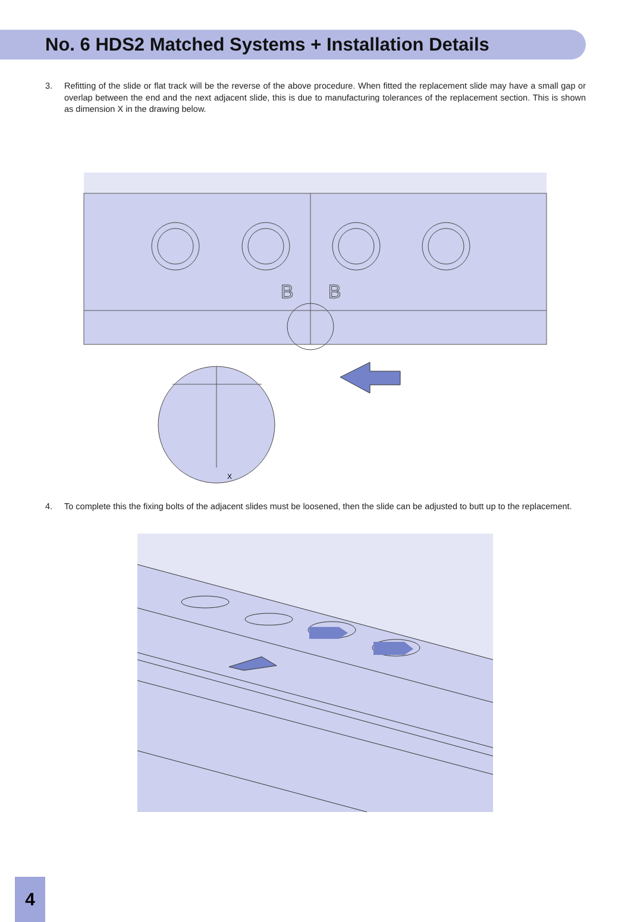No. 6 HDS2 Matched Systems + Installation Details
3. Refitting of the slide or flat track will be the reverse of the above procedure. When fitted the replacement slide may have a small gap or overlap between the end and the next adjacent slide, this is due to manufacturing tolerances of the replacement section. This is shown as dimension X in the drawing below.
B
B
X
4. To complete this the fixing bolts of the adjacent slides must be loosened, then the slide can be adjusted to butt up to the replacement.
4